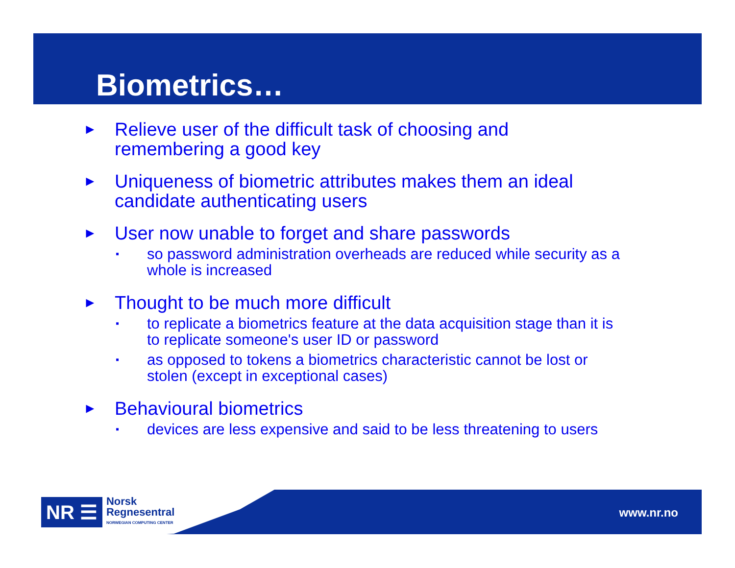Biometrics…
► Relieve user of the difficult task of choosing and
remembering a good key
► Uniqueness of biometric attributes makes them an ideal
candidate authenticating users
► User now unable to forget and share passwords
▪ so password administration overheads are reduced while security as a
whole is increased
► Thought to be much more difficult
▪ to replicate a biometrics feature at the data acquisition stage than it is
to replicate someone's user ID or password
▪ as opposed to tokens a biometrics characteristic cannot be lost or
stolen (except in exceptional cases)
► Behavioural biometrics
▪ devices are less expensive and said to be less threatening to users
NR ☰
Norsk
Regnesentral
NORWEGIAN COMPUTING CENTER
www.nr.no